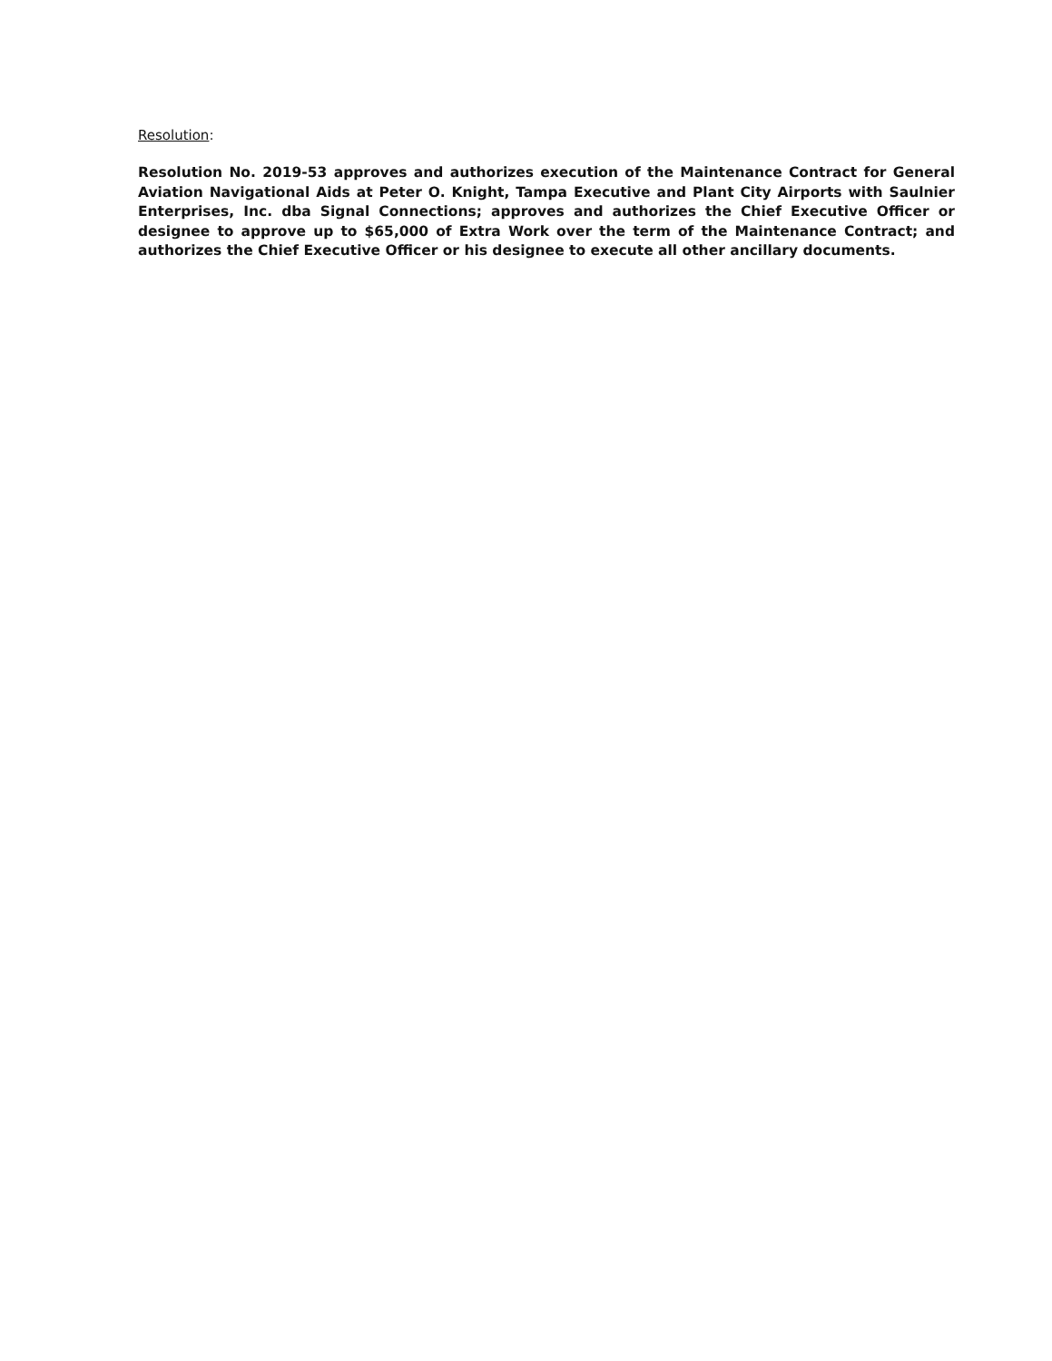Resolution:
Resolution No. 2019-53 approves and authorizes execution of the Maintenance Contract for General Aviation Navigational Aids at Peter O. Knight, Tampa Executive and Plant City Airports with Saulnier Enterprises, Inc. dba Signal Connections; approves and authorizes the Chief Executive Officer or designee to approve up to $65,000 of Extra Work over the term of the Maintenance Contract; and authorizes the Chief Executive Officer or his designee to execute all other ancillary documents.